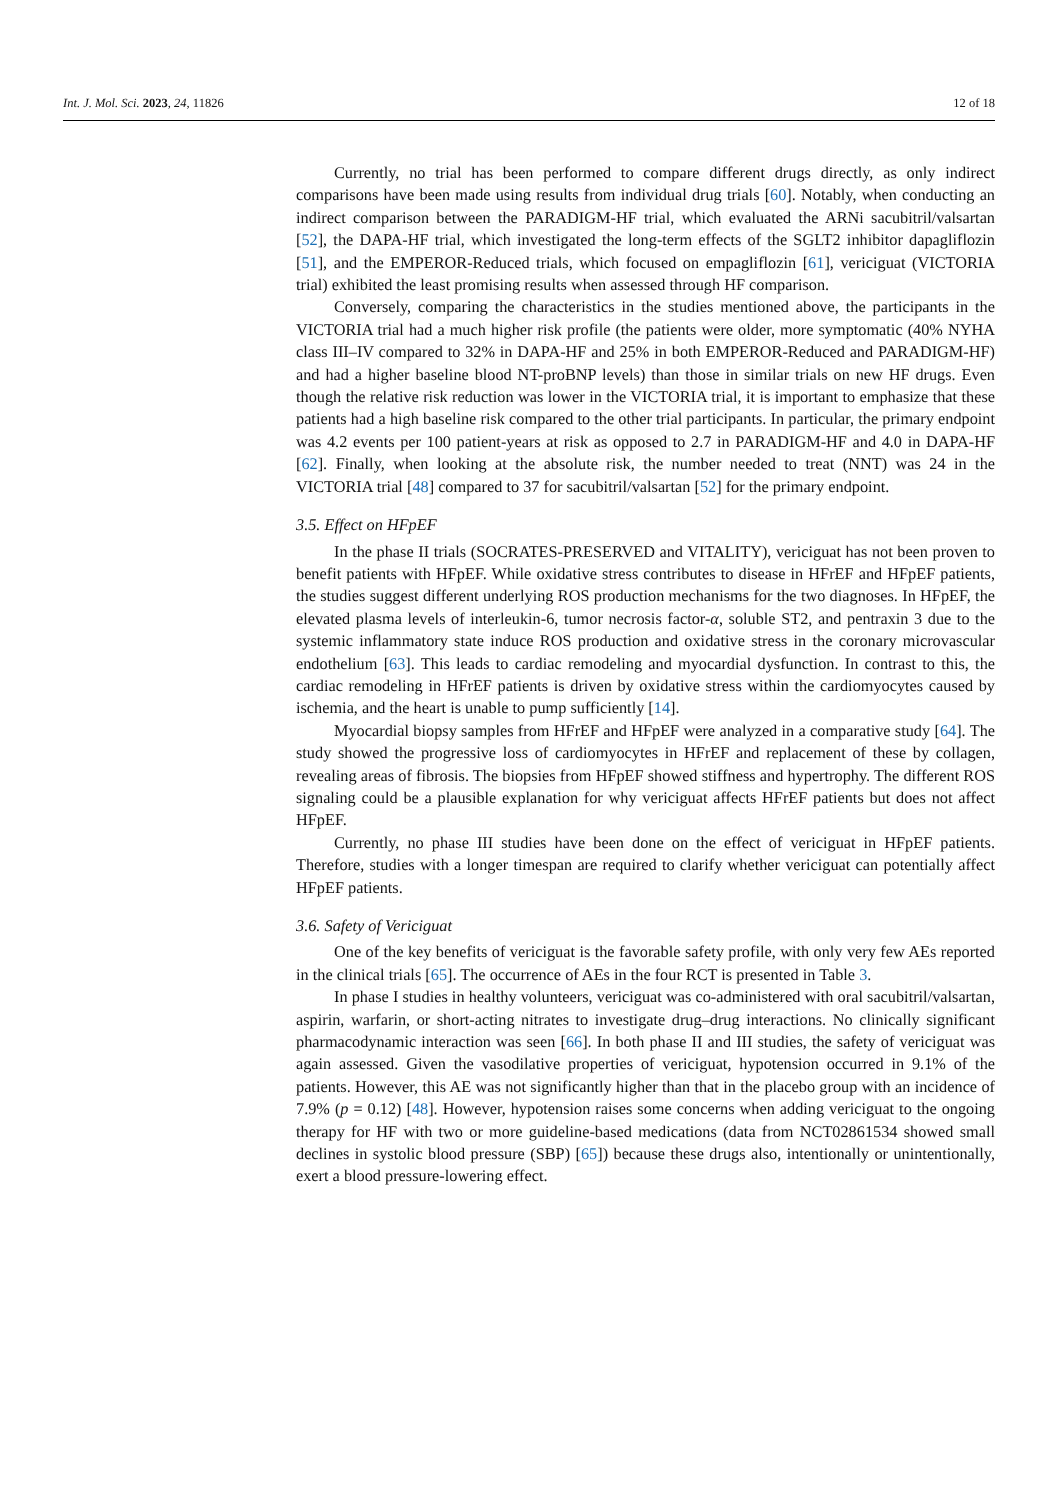Int. J. Mol. Sci. 2023, 24, 11826 12 of 18
Currently, no trial has been performed to compare different drugs directly, as only indirect comparisons have been made using results from individual drug trials [60]. Notably, when conducting an indirect comparison between the PARADIGM-HF trial, which evaluated the ARNi sacubitril/valsartan [52], the DAPA-HF trial, which investigated the long-term effects of the SGLT2 inhibitor dapagliflozin [51], and the EMPEROR-Reduced trials, which focused on empagliflozin [61], vericiguat (VICTORIA trial) exhibited the least promising results when assessed through HF comparison.
Conversely, comparing the characteristics in the studies mentioned above, the participants in the VICTORIA trial had a much higher risk profile (the patients were older, more symptomatic (40% NYHA class III–IV compared to 32% in DAPA-HF and 25% in both EMPEROR-Reduced and PARADIGM-HF) and had a higher baseline blood NT-proBNP levels) than those in similar trials on new HF drugs. Even though the relative risk reduction was lower in the VICTORIA trial, it is important to emphasize that these patients had a high baseline risk compared to the other trial participants. In particular, the primary endpoint was 4.2 events per 100 patient-years at risk as opposed to 2.7 in PARADIGM-HF and 4.0 in DAPA-HF [62]. Finally, when looking at the absolute risk, the number needed to treat (NNT) was 24 in the VICTORIA trial [48] compared to 37 for sacubitril/valsartan [52] for the primary endpoint.
3.5. Effect on HFpEF
In the phase II trials (SOCRATES-PRESERVED and VITALITY), vericiguat has not been proven to benefit patients with HFpEF. While oxidative stress contributes to disease in HFrEF and HFpEF patients, the studies suggest different underlying ROS production mechanisms for the two diagnoses. In HFpEF, the elevated plasma levels of interleukin-6, tumor necrosis factor-α, soluble ST2, and pentraxin 3 due to the systemic inflammatory state induce ROS production and oxidative stress in the coronary microvascular endothelium [63]. This leads to cardiac remodeling and myocardial dysfunction. In contrast to this, the cardiac remodeling in HFrEF patients is driven by oxidative stress within the cardiomyocytes caused by ischemia, and the heart is unable to pump sufficiently [14].
Myocardial biopsy samples from HFrEF and HFpEF were analyzed in a comparative study [64]. The study showed the progressive loss of cardiomyocytes in HFrEF and replacement of these by collagen, revealing areas of fibrosis. The biopsies from HFpEF showed stiffness and hypertrophy. The different ROS signaling could be a plausible explanation for why vericiguat affects HFrEF patients but does not affect HFpEF.
Currently, no phase III studies have been done on the effect of vericiguat in HFpEF patients. Therefore, studies with a longer timespan are required to clarify whether vericiguat can potentially affect HFpEF patients.
3.6. Safety of Vericiguat
One of the key benefits of vericiguat is the favorable safety profile, with only very few AEs reported in the clinical trials [65]. The occurrence of AEs in the four RCT is presented in Table 3.
In phase I studies in healthy volunteers, vericiguat was co-administered with oral sacubitril/valsartan, aspirin, warfarin, or short-acting nitrates to investigate drug–drug interactions. No clinically significant pharmacodynamic interaction was seen [66]. In both phase II and III studies, the safety of vericiguat was again assessed. Given the vasodilative properties of vericiguat, hypotension occurred in 9.1% of the patients. However, this AE was not significantly higher than that in the placebo group with an incidence of 7.9% (p = 0.12) [48]. However, hypotension raises some concerns when adding vericiguat to the ongoing therapy for HF with two or more guideline-based medications (data from NCT02861534 showed small declines in systolic blood pressure (SBP) [65]) because these drugs also, intentionally or unintentionally, exert a blood pressure-lowering effect.